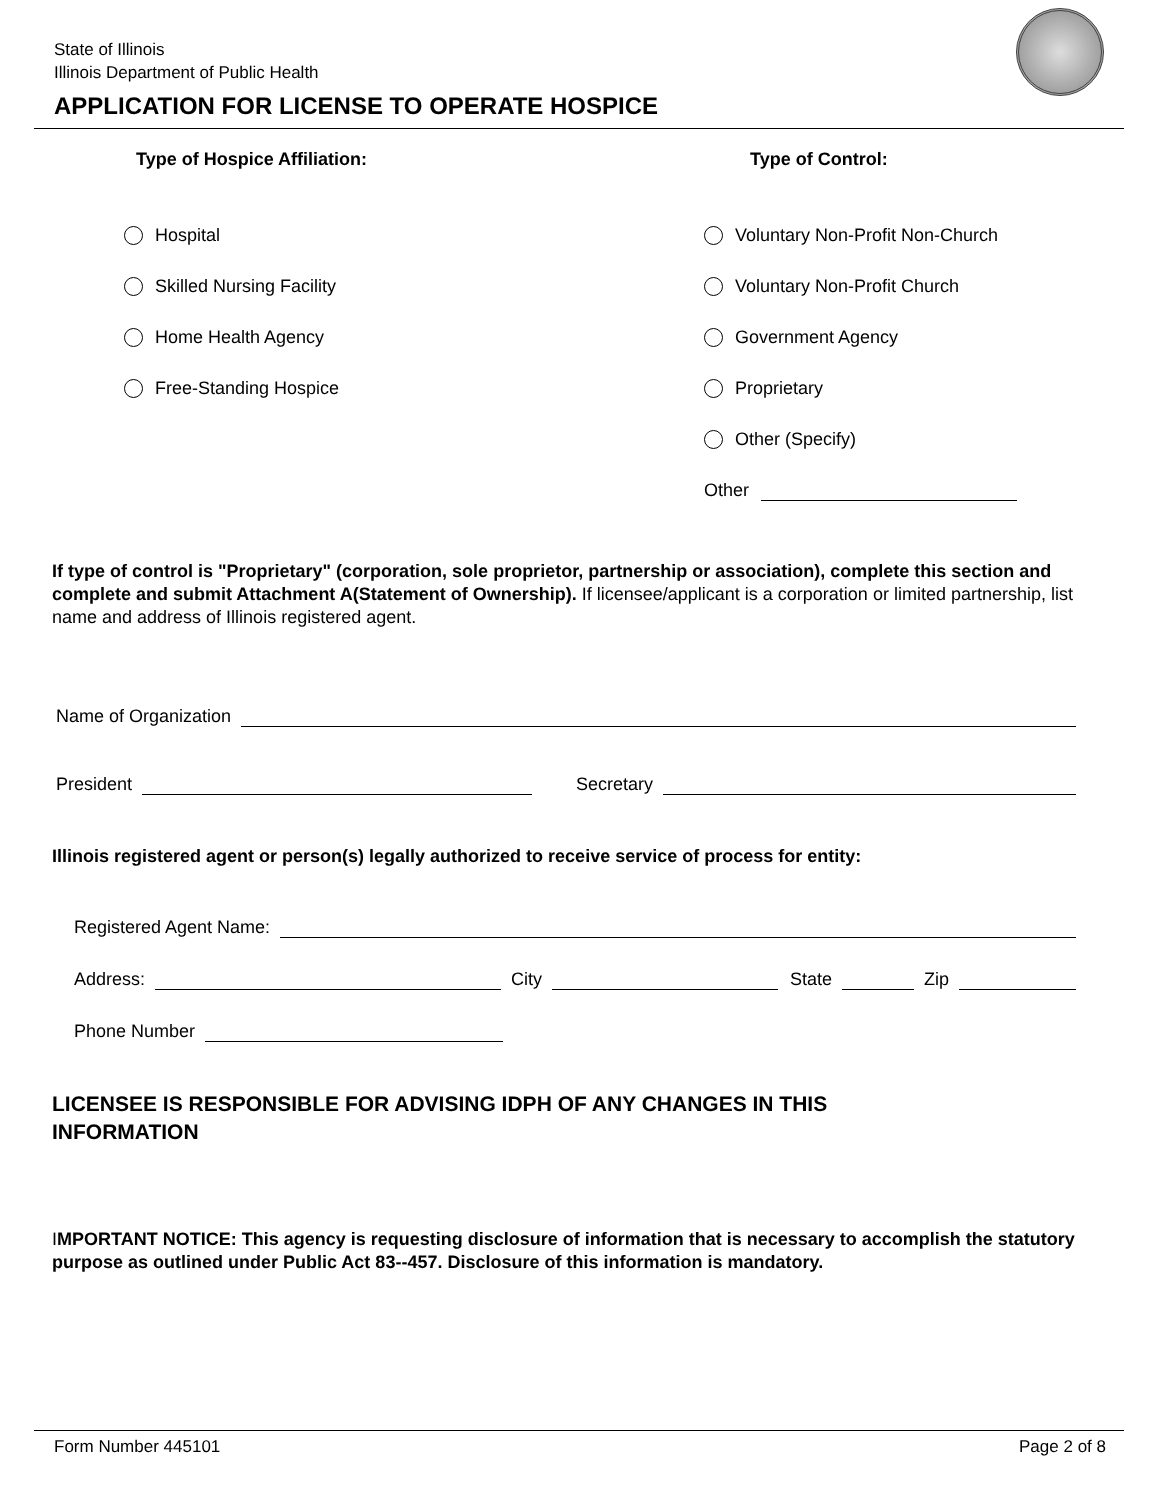State of Illinois
Illinois Department of Public Health
APPLICATION FOR LICENSE TO OPERATE HOSPICE
Type of Hospice Affiliation:
Hospital
Skilled Nursing Facility
Home Health Agency
Free-Standing Hospice
Type of Control:
Voluntary Non-Profit Non-Church
Voluntary Non-Profit Church
Government Agency
Proprietary
Other (Specify)
Other
If type of control is "Proprietary" (corporation, sole proprietor, partnership or association), complete this section and complete and submit Attachment A(Statement of Ownership). If licensee/applicant is a corporation or limited partnership, list name and address of Illinois registered agent.
Name of Organization
President Secretary
Illinois registered agent or person(s) legally authorized to receive service of process for entity:
Registered Agent Name:
Address: City State Zip
Phone Number
LICENSEE IS RESPONSIBLE FOR ADVISING IDPH OF ANY CHANGES IN THIS
INFORMATION
IMPORTANT NOTICE: This agency is requesting disclosure of information that is necessary to accomplish the statutory purpose as outlined under Public Act 83--457. Disclosure of this information is mandatory.
Form Number 445101 Page 2 of 8